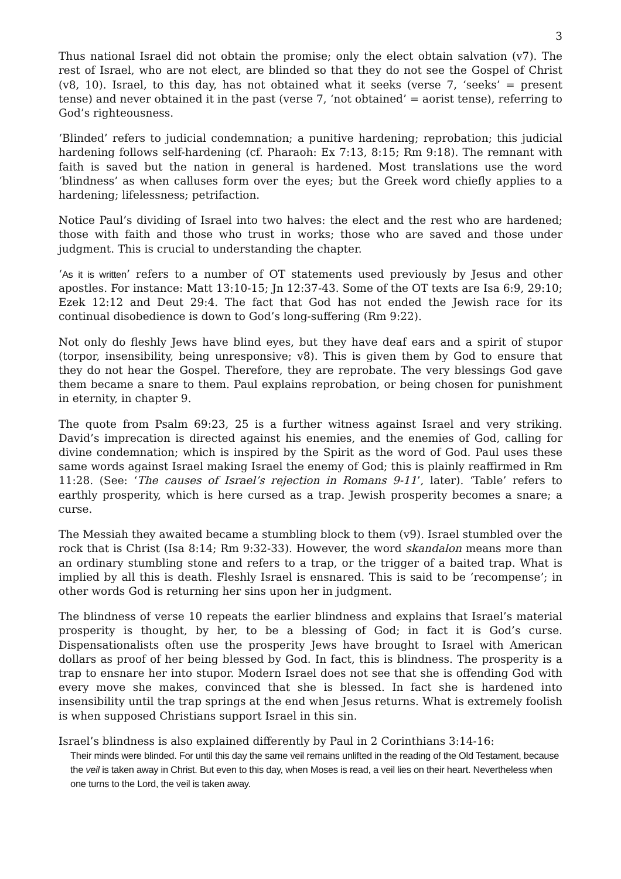3
Thus national Israel did not obtain the promise; only the elect obtain salvation (v7). The rest of Israel, who are not elect, are blinded so that they do not see the Gospel of Christ (v8, 10). Israel, to this day, has not obtained what it seeks (verse 7, ‘seeks’ = present tense) and never obtained it in the past (verse 7, ‘not obtained’ = aorist tense), referring to God’s righteousness.
‘Blinded’ refers to judicial condemnation; a punitive hardening; reprobation; this judicial hardening follows self-hardening (cf. Pharaoh: Ex 7:13, 8:15; Rm 9:18). The remnant with faith is saved but the nation in general is hardened. Most translations use the word ‘blindness’ as when calluses form over the eyes; but the Greek word chiefly applies to a hardening; lifelessness; petrifaction.
Notice Paul’s dividing of Israel into two halves: the elect and the rest who are hardened; those with faith and those who trust in works; those who are saved and those under judgment. This is crucial to understanding the chapter.
‘As it is written’ refers to a number of OT statements used previously by Jesus and other apostles. For instance: Matt 13:10-15; Jn 12:37-43. Some of the OT texts are Isa 6:9, 29:10; Ezek 12:12 and Deut 29:4. The fact that God has not ended the Jewish race for its continual disobedience is down to God’s long-suffering (Rm 9:22).
Not only do fleshly Jews have blind eyes, but they have deaf ears and a spirit of stupor (torpor, insensibility, being unresponsive; v8). This is given them by God to ensure that they do not hear the Gospel. Therefore, they are reprobate. The very blessings God gave them became a snare to them. Paul explains reprobation, or being chosen for punishment in eternity, in chapter 9.
The quote from Psalm 69:23, 25 is a further witness against Israel and very striking. David’s imprecation is directed against his enemies, and the enemies of God, calling for divine condemnation; which is inspired by the Spirit as the word of God. Paul uses these same words against Israel making Israel the enemy of God; this is plainly reaffirmed in Rm 11:28. (See: ‘The causes of Israel’s rejection in Romans 9-11’, later). ‘Table’ refers to earthly prosperity, which is here cursed as a trap. Jewish prosperity becomes a snare; a curse.
The Messiah they awaited became a stumbling block to them (v9). Israel stumbled over the rock that is Christ (Isa 8:14; Rm 9:32-33). However, the word skandalon means more than an ordinary stumbling stone and refers to a trap, or the trigger of a baited trap. What is implied by all this is death. Fleshly Israel is ensnared. This is said to be ‘recompense’; in other words God is returning her sins upon her in judgment.
The blindness of verse 10 repeats the earlier blindness and explains that Israel’s material prosperity is thought, by her, to be a blessing of God; in fact it is God’s curse. Dispensationalists often use the prosperity Jews have brought to Israel with American dollars as proof of her being blessed by God. In fact, this is blindness. The prosperity is a trap to ensnare her into stupor. Modern Israel does not see that she is offending God with every move she makes, convinced that she is blessed. In fact she is hardened into insensibility until the trap springs at the end when Jesus returns. What is extremely foolish is when supposed Christians support Israel in this sin.
Israel’s blindness is also explained differently by Paul in 2 Corinthians 3:14-16:
Their minds were blinded. For until this day the same veil remains unlifted in the reading of the Old Testament, because the veil is taken away in Christ. But even to this day, when Moses is read, a veil lies on their heart. Nevertheless when one turns to the Lord, the veil is taken away.